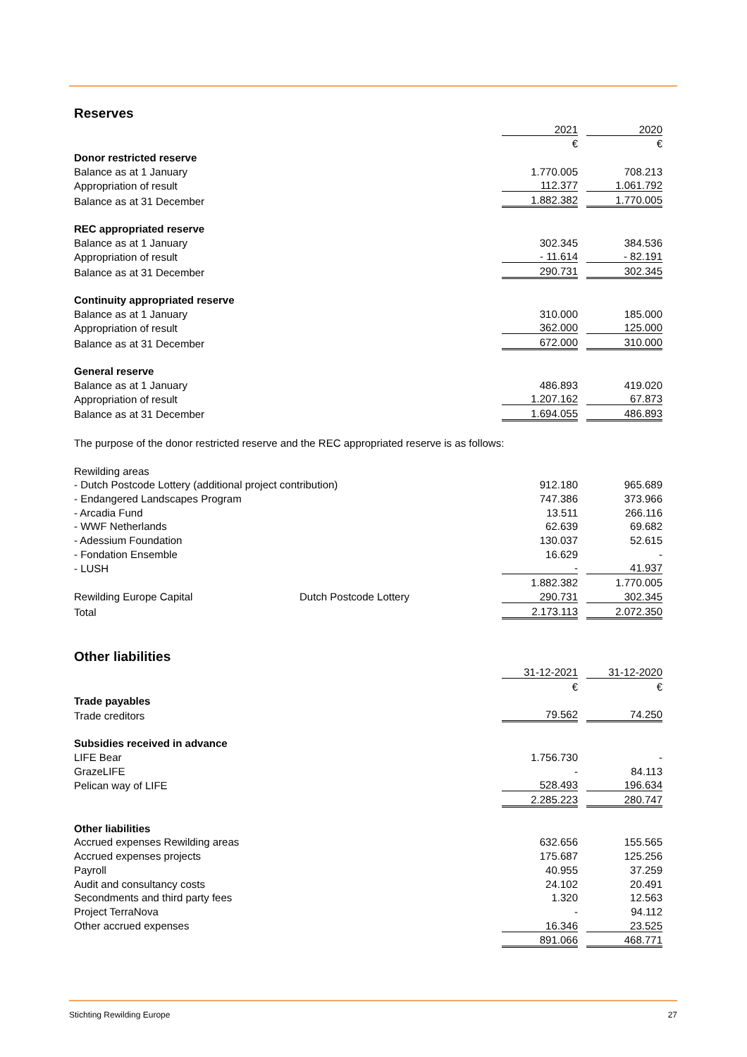Reserves
| | | 2021 | | 2020 |
| | | € | | € |
| Donor restricted reserve | | | | |
| Balance as at 1 January | | 1.770.005 | | 708.213 |
| Appropriation of result | | 112.377 | | 1.061.792 |
| Balance as at 31 December | | 1.882.382 | | 1.770.005 |
| REC appropriated reserve | | | | |
| Balance as at 1 January | | 302.345 | | 384.536 |
| Appropriation of result | | - 11.614 | | - 82.191 |
| Balance as at 31 December | | 290.731 | | 302.345 |
| Continuity appropriated reserve | | | | |
| Balance as at 1 January | | 310.000 | | 185.000 |
| Appropriation of result | | 362.000 | | 125.000 |
| Balance as at 31 December | | 672.000 | | 310.000 |
| General reserve | | | | |
| Balance as at 1 January | | 486.893 | | 419.020 |
| Appropriation of result | | 1.207.162 | | 67.873 |
| Balance as at 31 December | | 1.694.055 | | 486.893 |
The purpose of the donor restricted reserve and the REC appropriated reserve is as follows:
| Rewilding areas | | | | |
| - Dutch Postcode Lottery (additional project contribution) | | 912.180 | | 965.689 |
| - Endangered Landscapes Program | | 747.386 | | 373.966 |
| - Arcadia Fund | | 13.511 | | 266.116 |
| - WWF Netherlands | | 62.639 | | 69.682 |
| - Adessium Foundation | | 130.037 | | 52.615 |
| - Fondation Ensemble | | 16.629 | | - |
| - LUSH | | - | | 41.937 |
| | | 1.882.382 | | 1.770.005 |
| Rewilding Europe Capital | Dutch Postcode Lottery | 290.731 | | 302.345 |
| Total | | 2.173.113 | | 2.072.350 |
Other liabilities
| | 31-12-2021 | | 31-12-2020 |
| | € | | € |
| Trade payables | | | |
| Trade creditors | 79.562 | | 74.250 |
| Subsidies received in advance | | | |
| LIFE Bear | 1.756.730 | | - |
| GrazeLIFE | - | | 84.113 |
| Pelican way of LIFE | 528.493 | | 196.634 |
| | 2.285.223 | | 280.747 |
| Other liabilities | | | |
| Accrued expenses Rewilding areas | 632.656 | | 155.565 |
| Accrued expenses projects | 175.687 | | 125.256 |
| Payroll | 40.955 | | 37.259 |
| Audit and consultancy costs | 24.102 | | 20.491 |
| Secondments and third party fees | 1.320 | | 12.563 |
| Project TerraNova | - | | 94.112 |
| Other accrued expenses | 16.346 | | 23.525 |
| | 891.066 | | 468.771 |
Stichting Rewilding Europe 27